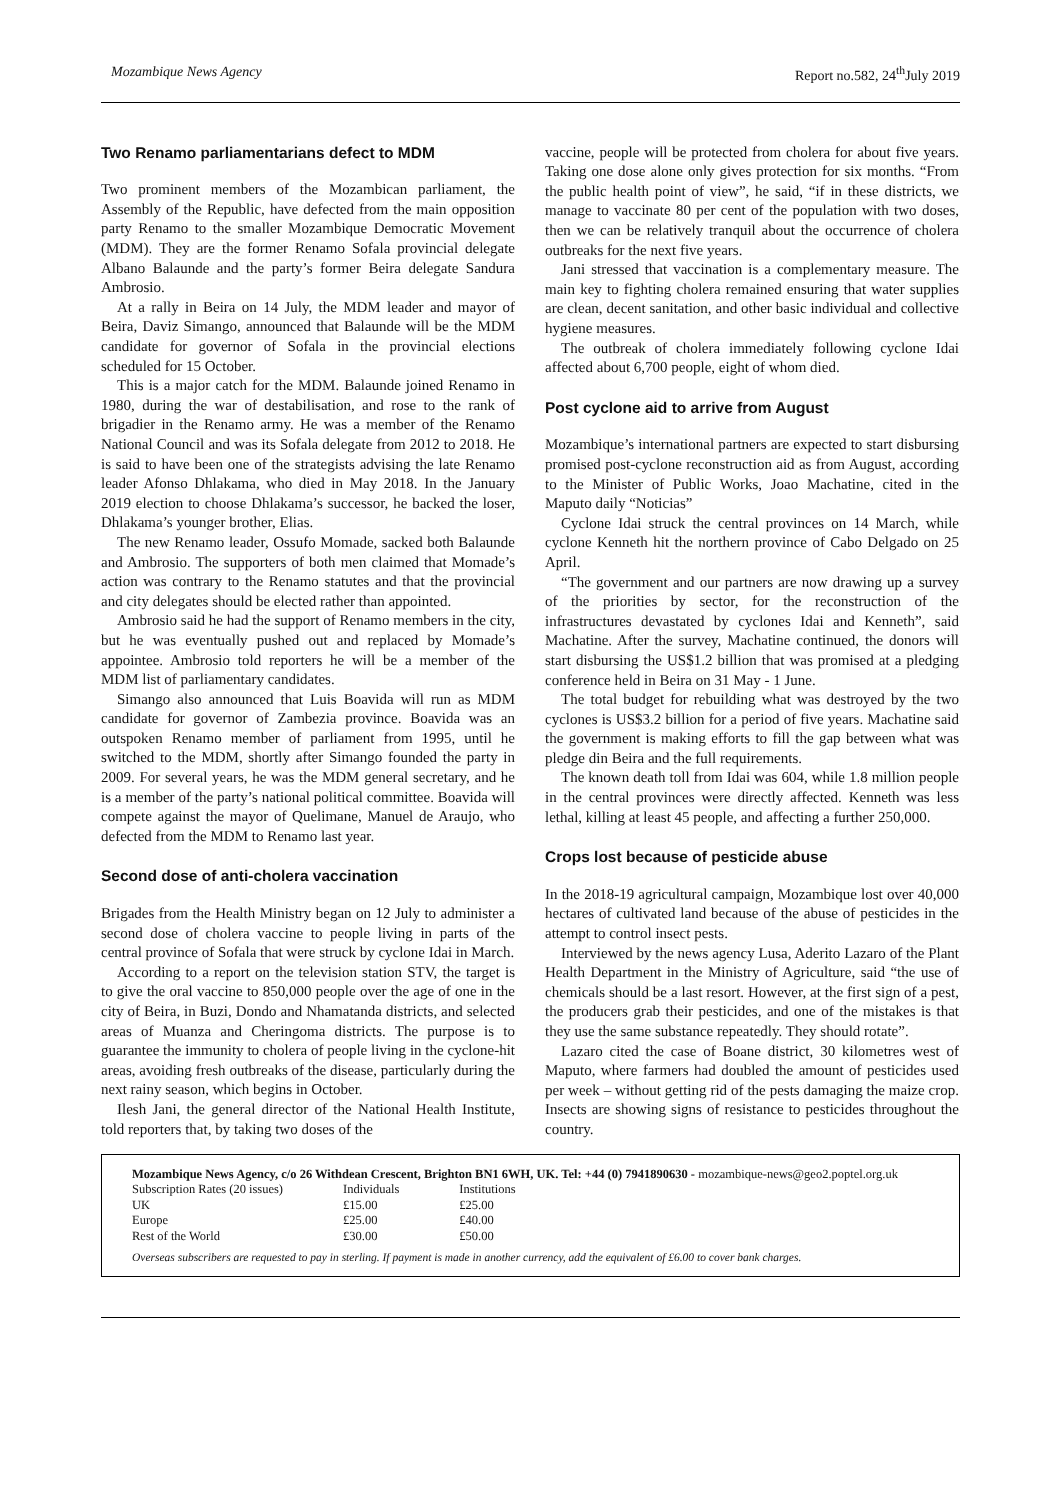Mozambique News Agency Report no.582, 24<sup>th</sup>July 2019
Two Renamo parliamentarians defect to MDM
Two prominent members of the Mozambican parliament, the Assembly of the Republic, have defected from the main opposition party Renamo to the smaller Mozambique Democratic Movement (MDM). They are the former Renamo Sofala provincial delegate Albano Balaunde and the party’s former Beira delegate Sandura Ambrosio.
At a rally in Beira on 14 July, the MDM leader and mayor of Beira, Daviz Simango, announced that Balaunde will be the MDM candidate for governor of Sofala in the provincial elections scheduled for 15 October.
This is a major catch for the MDM. Balaunde joined Renamo in 1980, during the war of destabilisation, and rose to the rank of brigadier in the Renamo army. He was a member of the Renamo National Council and was its Sofala delegate from 2012 to 2018. He is said to have been one of the strategists advising the late Renamo leader Afonso Dhlakama, who died in May 2018. In the January 2019 election to choose Dhlakama’s successor, he backed the loser, Dhlakama’s younger brother, Elias.
The new Renamo leader, Ossufo Momade, sacked both Balaunde and Ambrosio. The supporters of both men claimed that Momade’s action was contrary to the Renamo statutes and that the provincial and city delegates should be elected rather than appointed.
Ambrosio said he had the support of Renamo members in the city, but he was eventually pushed out and replaced by Momade’s appointee. Ambrosio told reporters he will be a member of the MDM list of parliamentary candidates.
Simango also announced that Luis Boavida will run as MDM candidate for governor of Zambezia province. Boavida was an outspoken Renamo member of parliament from 1995, until he switched to the MDM, shortly after Simango founded the party in 2009. For several years, he was the MDM general secretary, and he is a member of the party’s national political committee. Boavida will compete against the mayor of Quelimane, Manuel de Araujo, who defected from the MDM to Renamo last year.
Second dose of anti-cholera vaccination
Brigades from the Health Ministry began on 12 July to administer a second dose of cholera vaccine to people living in parts of the central province of Sofala that were struck by cyclone Idai in March.
According to a report on the television station STV, the target is to give the oral vaccine to 850,000 people over the age of one in the city of Beira, in Buzi, Dondo and Nhamatanda districts, and selected areas of Muanza and Cheringoma districts. The purpose is to guarantee the immunity to cholera of people living in the cyclone-hit areas, avoiding fresh outbreaks of the disease, particularly during the next rainy season, which begins in October.
Ilesh Jani, the general director of the National Health Institute, told reporters that, by taking two doses of the
vaccine, people will be protected from cholera for about five years. Taking one dose alone only gives protection for six months. “From the public health point of view”, he said, “if in these districts, we manage to vaccinate 80 per cent of the population with two doses, then we can be relatively tranquil about the occurrence of cholera outbreaks for the next five years.
Jani stressed that vaccination is a complementary measure. The main key to fighting cholera remained ensuring that water supplies are clean, decent sanitation, and other basic individual and collective hygiene measures.
The outbreak of cholera immediately following cyclone Idai affected about 6,700 people, eight of whom died.
Post cyclone aid to arrive from August
Mozambique’s international partners are expected to start disbursing promised post-cyclone reconstruction aid as from August, according to the Minister of Public Works, Joao Machatine, cited in the Maputo daily “Noticias”
Cyclone Idai struck the central provinces on 14 March, while cyclone Kenneth hit the northern province of Cabo Delgado on 25 April.
“The government and our partners are now drawing up a survey of the priorities by sector, for the reconstruction of the infrastructures devastated by cyclones Idai and Kenneth”, said Machatine. After the survey, Machatine continued, the donors will start disbursing the US$1.2 billion that was promised at a pledging conference held in Beira on 31 May - 1 June.
The total budget for rebuilding what was destroyed by the two cyclones is US$3.2 billion for a period of five years. Machatine said the government is making efforts to fill the gap between what was pledge din Beira and the full requirements.
The known death toll from Idai was 604, while 1.8 million people in the central provinces were directly affected. Kenneth was less lethal, killing at least 45 people, and affecting a further 250,000.
Crops lost because of pesticide abuse
In the 2018-19 agricultural campaign, Mozambique lost over 40,000 hectares of cultivated land because of the abuse of pesticides in the attempt to control insect pests.
Interviewed by the news agency Lusa, Aderito Lazaro of the Plant Health Department in the Ministry of Agriculture, said “the use of chemicals should be a last resort. However, at the first sign of a pest, the producers grab their pesticides, and one of the mistakes is that they use the same substance repeatedly. They should rotate”.
Lazaro cited the case of Boane district, 30 kilometres west of Maputo, where farmers had doubled the amount of pesticides used per week – without getting rid of the pests damaging the maize crop. Insects are showing signs of resistance to pesticides throughout the country.
Mozambique News Agency, c/o 26 Withdean Crescent, Brighton BN1 6WH, UK. Tel: +44 (0) 7941890630 - mozambique-news@geo2.poptel.org.uk
| Subscription Rates (20 issues) | Individuals | Institutions |
| UK | £15.00 | £25.00 |
| Europe | £25.00 | £40.00 |
| Rest of the World | £30.00 | £50.00 |
Overseas subscribers are requested to pay in sterling. If payment is made in another currency, add the equivalent of £6.00 to cover bank charges.